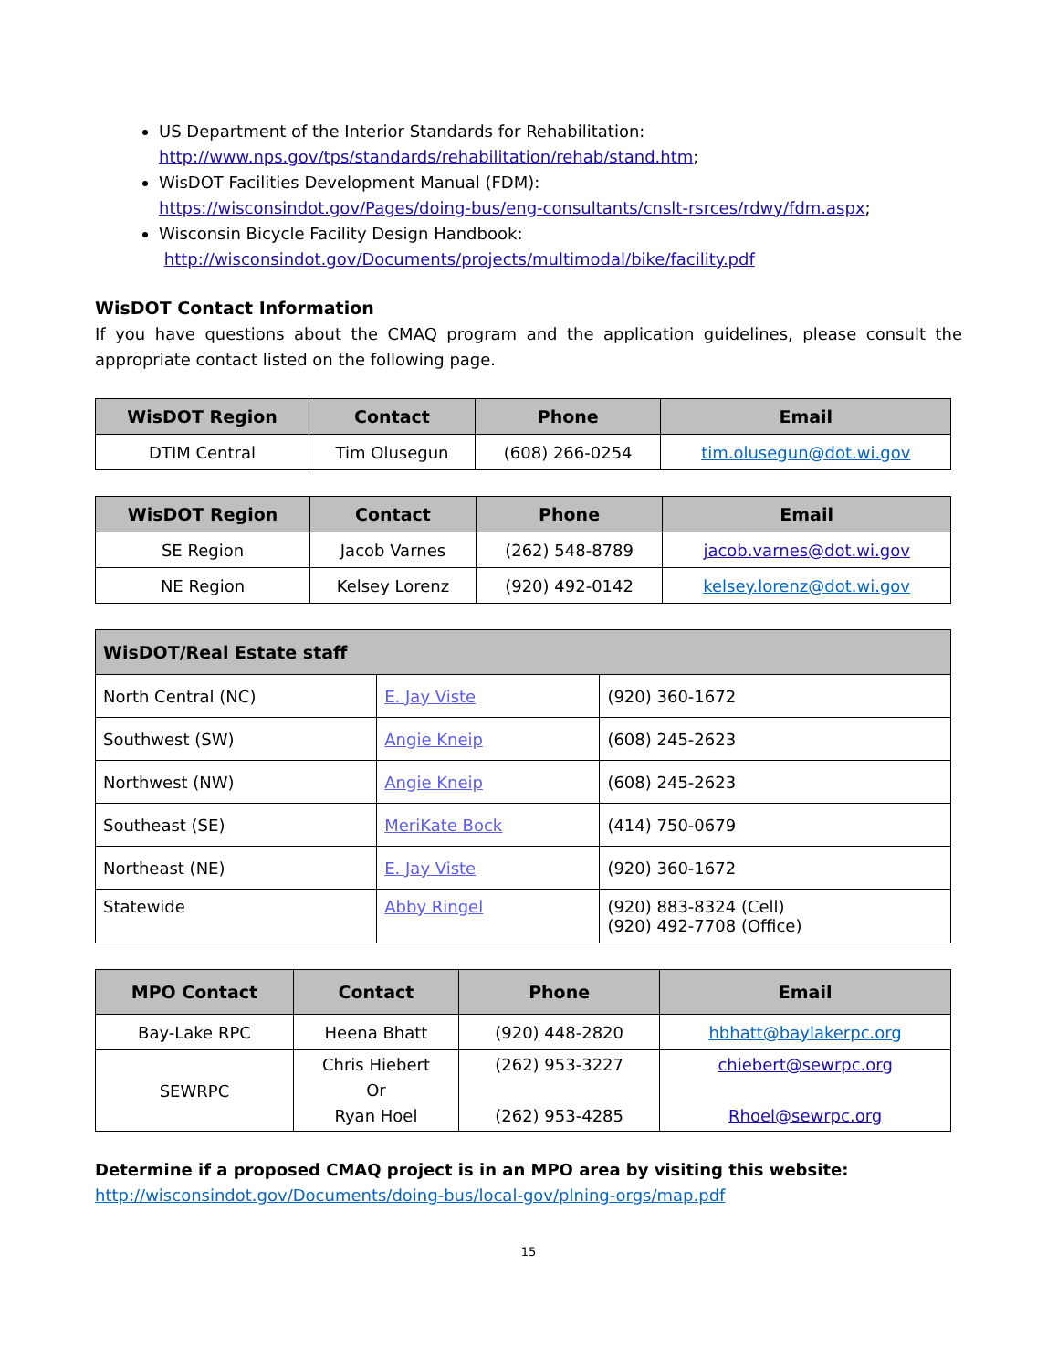US Department of the Interior Standards for Rehabilitation:
http://www.nps.gov/tps/standards/rehabilitation/rehab/stand.htm;
WisDOT Facilities Development Manual (FDM):
https://wisconsindot.gov/Pages/doing-bus/eng-consultants/cnslt-rsrces/rdwy/fdm.aspx;
Wisconsin Bicycle Facility Design Handbook:
http://wisconsindot.gov/Documents/projects/multimodal/bike/facility.pdf
WisDOT Contact Information
If you have questions about the CMAQ program and the application guidelines, please consult the appropriate contact listed on the following page.
| WisDOT Region | Contact | Phone | Email |
| --- | --- | --- | --- |
| DTIM Central | Tim Olusegun | (608) 266-0254 | tim.olusegun@dot.wi.gov |
| WisDOT Region | Contact | Phone | Email |
| --- | --- | --- | --- |
| SE Region | Jacob Varnes | (262) 548-8789 | jacob.varnes@dot.wi.gov |
| NE Region | Kelsey Lorenz | (920) 492-0142 | kelsey.lorenz@dot.wi.gov |
| WisDOT/Real Estate staff | | |
| --- | --- | --- |
| North Central (NC) | E. Jay Viste | (920) 360-1672 |
| Southwest (SW) | Angie Kneip | (608) 245-2623 |
| Northwest (NW) | Angie Kneip | (608) 245-2623 |
| Southeast (SE) | MeriKate Bock | (414) 750-0679 |
| Northeast (NE) | E. Jay Viste | (920) 360-1672 |
| Statewide | Abby Ringel | (920) 883-8324 (Cell) (920) 492-7708 (Office) |
| MPO Contact | Contact | Phone | Email |
| --- | --- | --- | --- |
| Bay-Lake RPC | Heena Bhatt | (920) 448-2820 | hbhatt@baylakerpc.org |
| SEWRPC | Chris Hiebert Or Ryan Hoel | (262) 953-3227 (262) 953-4285 | chiebert@sewrpc.org Rhoel@sewrpc.org |
Determine if a proposed CMAQ project is in an MPO area by visiting this website:
http://wisconsindot.gov/Documents/doing-bus/local-gov/plning-orgs/map.pdf
15